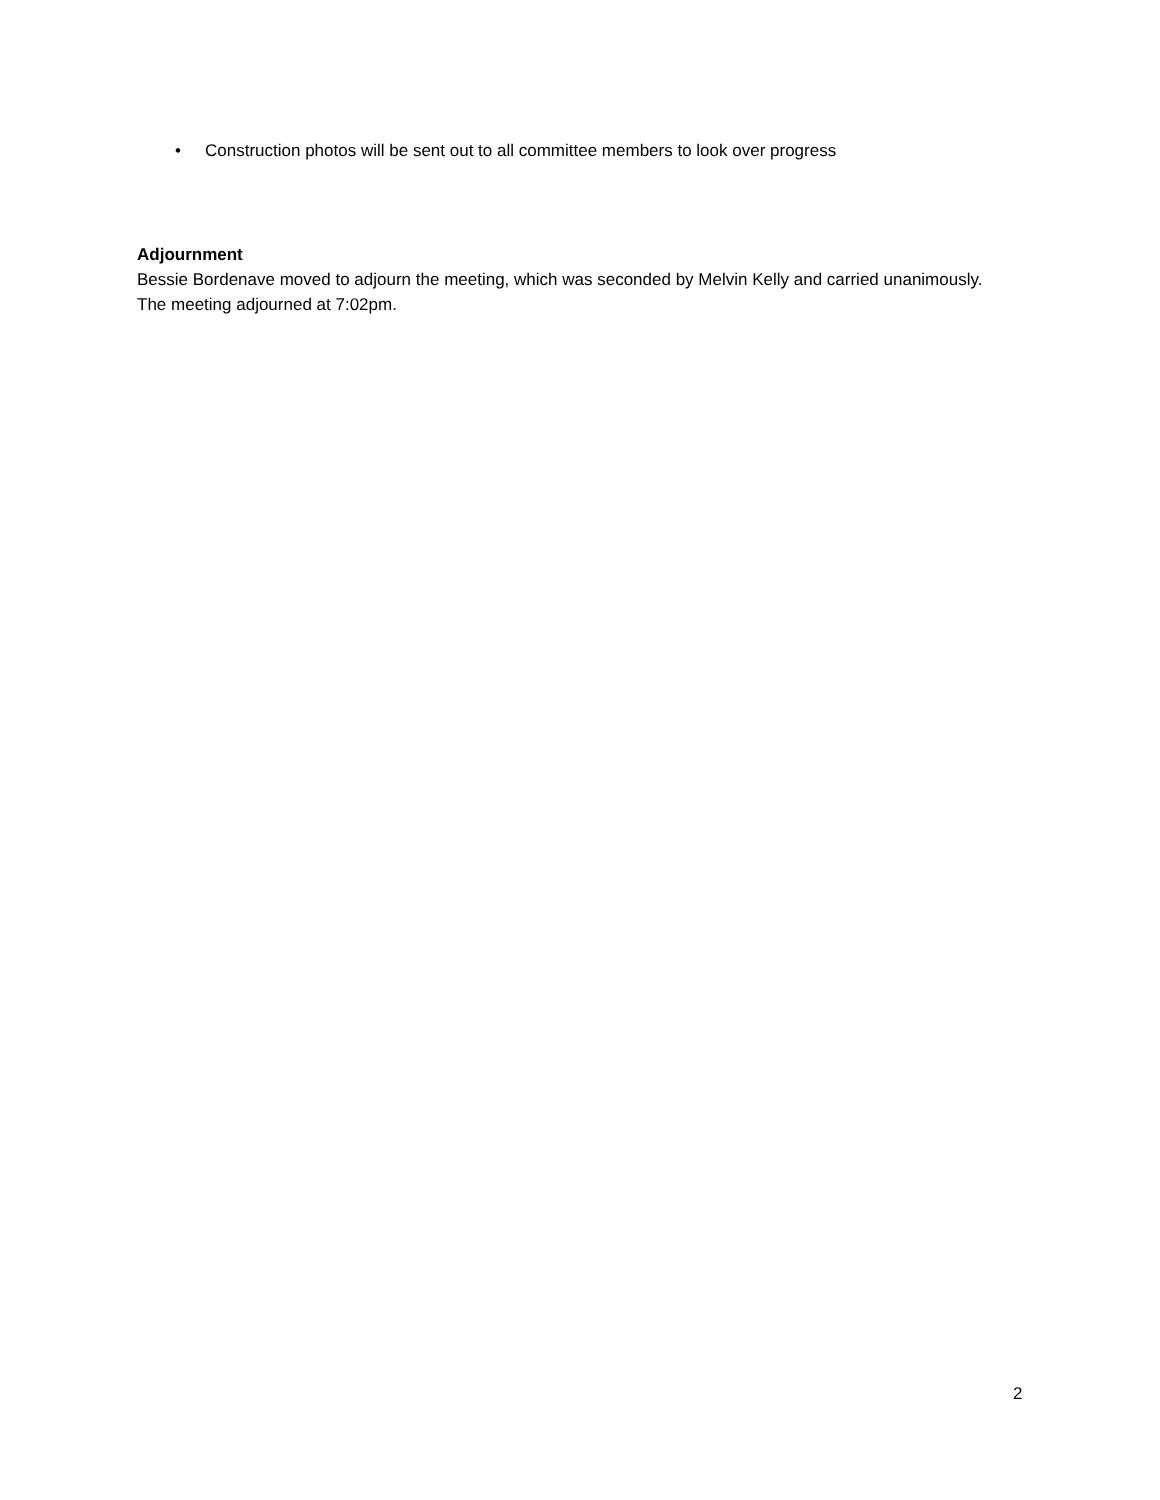• Construction photos will be sent out to all committee members to look over progress
Adjournment
Bessie Bordenave moved to adjourn the meeting, which was seconded by Melvin Kelly and carried unanimously. The meeting adjourned at 7:02pm.
2